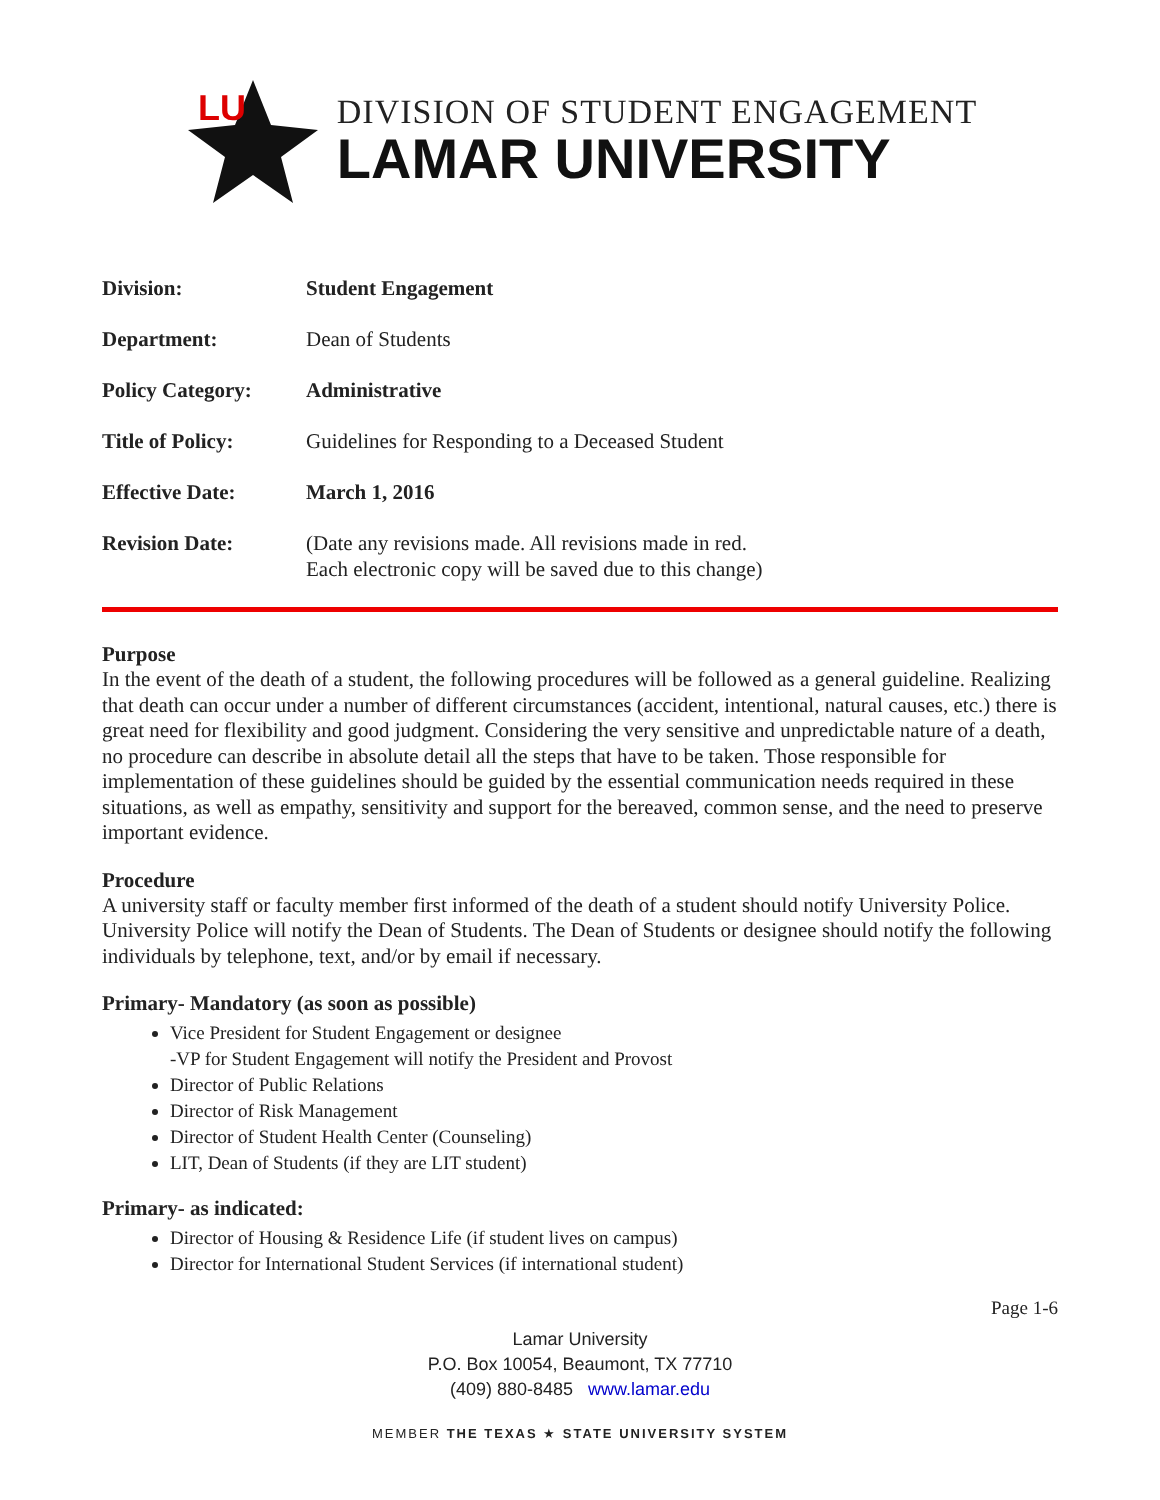LU
DIVISION OF STUDENT ENGAGEMENT
LAMAR UNIVERSITY
| Division: | Student Engagement |
| Department: | Dean of Students |
| Policy Category: | Administrative |
| Title of Policy: | Guidelines for Responding to a Deceased Student |
| Effective Date: | March 1, 2016 |
| Revision Date: | (Date any revisions made. All revisions made in red. Each electronic copy will be saved due to this change) |
Purpose
In the event of the death of a student, the following procedures will be followed as a general guideline. Realizing that death can occur under a number of different circumstances (accident, intentional, natural causes, etc.) there is great need for flexibility and good judgment. Considering the very sensitive and unpredictable nature of a death, no procedure can describe in absolute detail all the steps that have to be taken. Those responsible for implementation of these guidelines should be guided by the essential communication needs required in these situations, as well as empathy, sensitivity and support for the bereaved, common sense, and the need to preserve important evidence.
Procedure
A university staff or faculty member first informed of the death of a student should notify University Police. University Police will notify the Dean of Students. The Dean of Students or designee should notify the following individuals by telephone, text, and/or by email if necessary.
Primary- Mandatory (as soon as possible)
Vice President for Student Engagement or designee
-VP for Student Engagement will notify the President and Provost
Director of Public Relations
Director of Risk Management
Director of Student Health Center (Counseling)
LIT, Dean of Students (if they are LIT student)
Primary- as indicated:
Director of Housing & Residence Life (if student lives on campus)
Director for International Student Services (if international student)
Page 1-6
Lamar University
P.O. Box 10054, Beaumont, TX 77710
(409) 880-8485 www.lamar.edu
MEMBER THE TEXAS ★ STATE UNIVERSITY SYSTEM